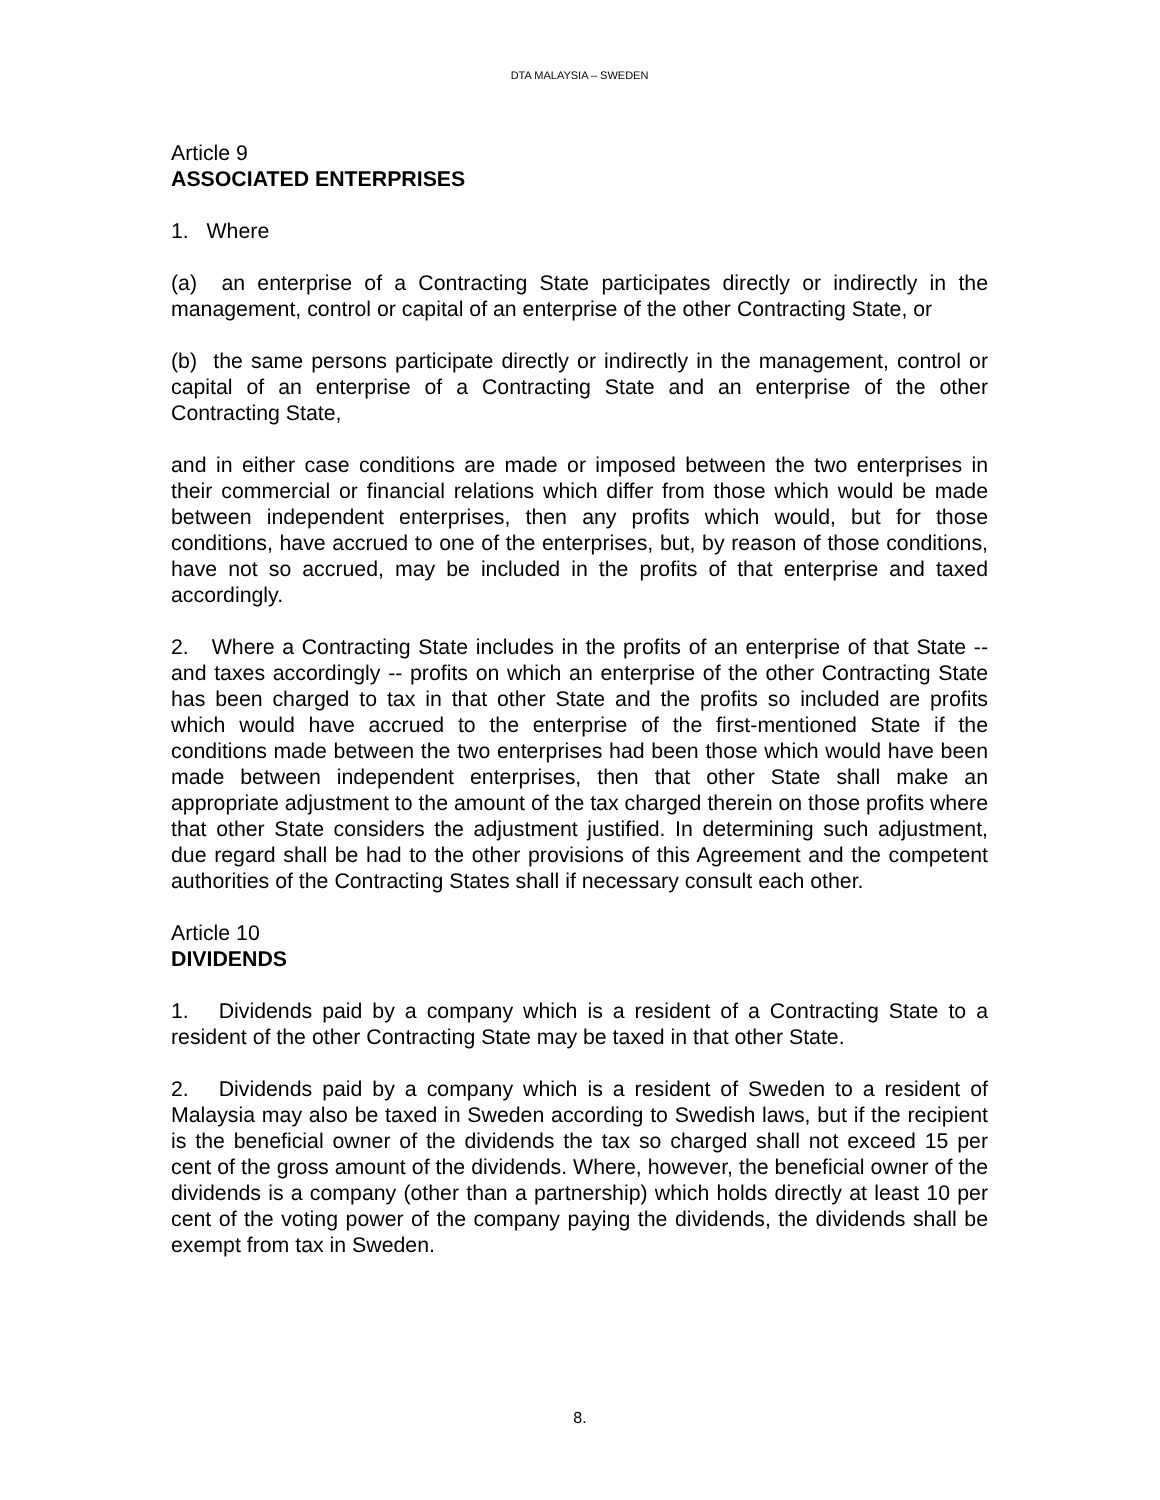DTA MALAYSIA – SWEDEN
Article 9
ASSOCIATED ENTERPRISES
1. Where
(a) an enterprise of a Contracting State participates directly or indirectly in the management, control or capital of an enterprise of the other Contracting State, or
(b) the same persons participate directly or indirectly in the management, control or capital of an enterprise of a Contracting State and an enterprise of the other Contracting State,
and in either case conditions are made or imposed between the two enterprises in their commercial or financial relations which differ from those which would be made between independent enterprises, then any profits which would, but for those conditions, have accrued to one of the enterprises, but, by reason of those conditions, have not so accrued, may be included in the profits of that enterprise and taxed accordingly.
2. Where a Contracting State includes in the profits of an enterprise of that State -- and taxes accordingly -- profits on which an enterprise of the other Contracting State has been charged to tax in that other State and the profits so included are profits which would have accrued to the enterprise of the first-mentioned State if the conditions made between the two enterprises had been those which would have been made between independent enterprises, then that other State shall make an appropriate adjustment to the amount of the tax charged therein on those profits where that other State considers the adjustment justified. In determining such adjustment, due regard shall be had to the other provisions of this Agreement and the competent authorities of the Contracting States shall if necessary consult each other.
Article 10
DIVIDENDS
1. Dividends paid by a company which is a resident of a Contracting State to a resident of the other Contracting State may be taxed in that other State.
2. Dividends paid by a company which is a resident of Sweden to a resident of Malaysia may also be taxed in Sweden according to Swedish laws, but if the recipient is the beneficial owner of the dividends the tax so charged shall not exceed 15 per cent of the gross amount of the dividends. Where, however, the beneficial owner of the dividends is a company (other than a partnership) which holds directly at least 10 per cent of the voting power of the company paying the dividends, the dividends shall be exempt from tax in Sweden.
8.